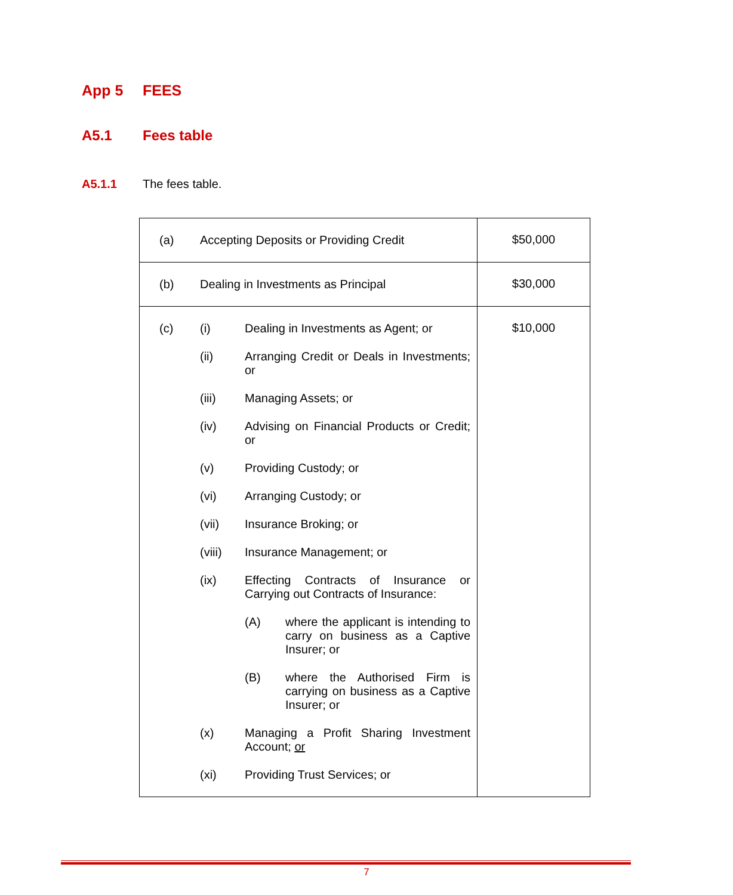App 5 FEES
A5.1 Fees table
A5.1.1 The fees table.
| (a) Accepting Deposits or Providing Credit | $50,000 |
| (b) Dealing in Investments as Principal | $30,000 |
| (c) (i) Dealing in Investments as Agent; or (ii) Arranging Credit or Deals in Investments; or (iii) Managing Assets; or (iv) Advising on Financial Products or Credit; or (v) Providing Custody; or (vi) Arranging Custody; or (vii) Insurance Broking; or (viii) Insurance Management; or (ix) Effecting Contracts of Insurance or Carrying out Contracts of Insurance: (A) where the applicant is intending to carry on business as a Captive Insurer; or (B) where the Authorised Firm is carrying on business as a Captive Insurer; or (x) Managing a Profit Sharing Investment Account; or (xi) Providing Trust Services; or | $10,000 |
7